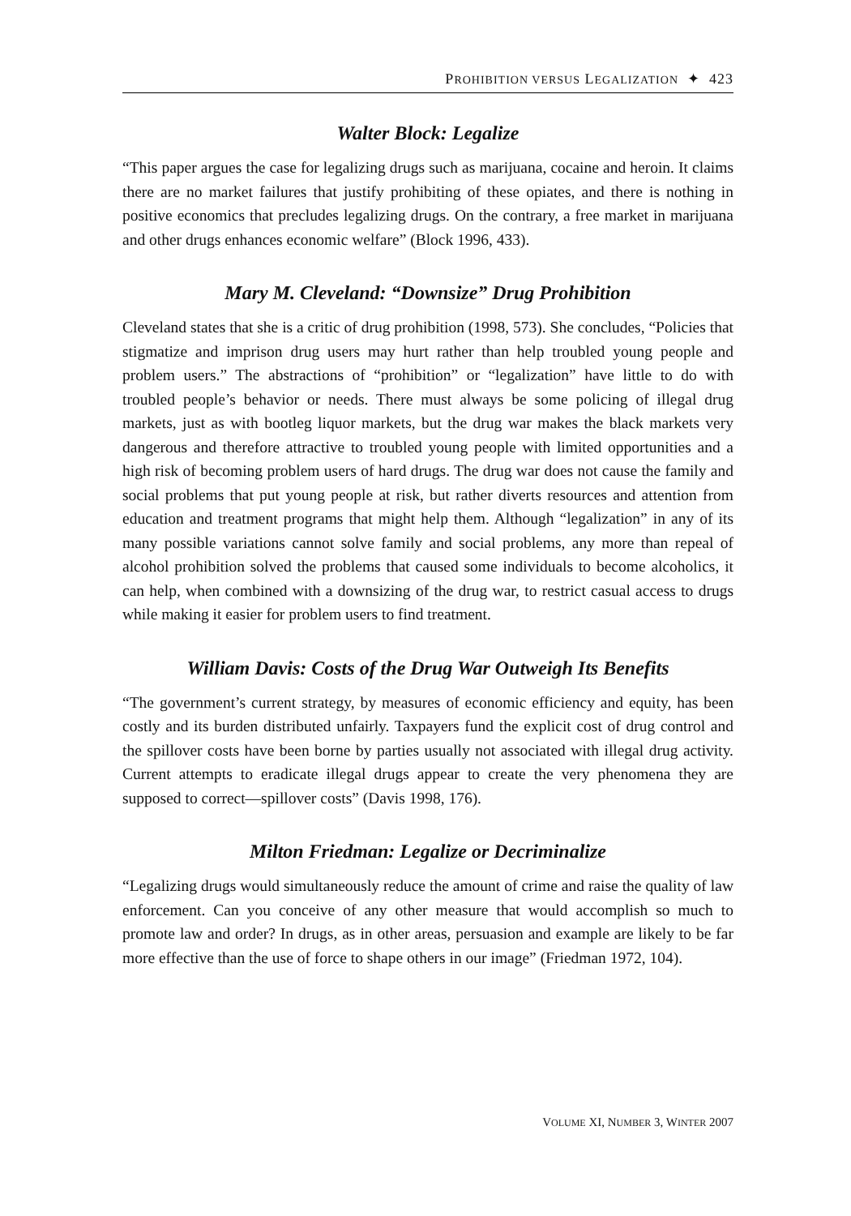PROHIBITION VERSUS LEGALIZATION ✦ 423
Walter Block: Legalize
“This paper argues the case for legalizing drugs such as marijuana, cocaine and heroin. It claims there are no market failures that justify prohibiting of these opiates, and there is nothing in positive economics that precludes legalizing drugs. On the contrary, a free market in marijuana and other drugs enhances economic welfare” (Block 1996, 433).
Mary M. Cleveland: “Downsize” Drug Prohibition
Cleveland states that she is a critic of drug prohibition (1998, 573). She concludes, “Policies that stigmatize and imprison drug users may hurt rather than help troubled young people and problem users.” The abstractions of “prohibition” or “legalization” have little to do with troubled people’s behavior or needs. There must always be some policing of illegal drug markets, just as with bootleg liquor markets, but the drug war makes the black markets very dangerous and therefore attractive to troubled young people with limited opportunities and a high risk of becoming problem users of hard drugs. The drug war does not cause the family and social problems that put young people at risk, but rather diverts resources and attention from education and treatment programs that might help them. Although “legalization” in any of its many possible variations cannot solve family and social problems, any more than repeal of alcohol prohibition solved the problems that caused some individuals to become alcoholics, it can help, when combined with a downsizing of the drug war, to restrict casual access to drugs while making it easier for problem users to find treatment.
William Davis: Costs of the Drug War Outweigh Its Benefits
“The government’s current strategy, by measures of economic efficiency and equity, has been costly and its burden distributed unfairly. Taxpayers fund the explicit cost of drug control and the spillover costs have been borne by parties usually not associated with illegal drug activity. Current attempts to eradicate illegal drugs appear to create the very phenomena they are supposed to correct—spillover costs” (Davis 1998, 176).
Milton Friedman: Legalize or Decriminalize
“Legalizing drugs would simultaneously reduce the amount of crime and raise the quality of law enforcement. Can you conceive of any other measure that would accomplish so much to promote law and order? In drugs, as in other areas, persuasion and example are likely to be far more effective than the use of force to shape others in our image” (Friedman 1972, 104).
VOLUME XI, NUMBER 3, WINTER 2007